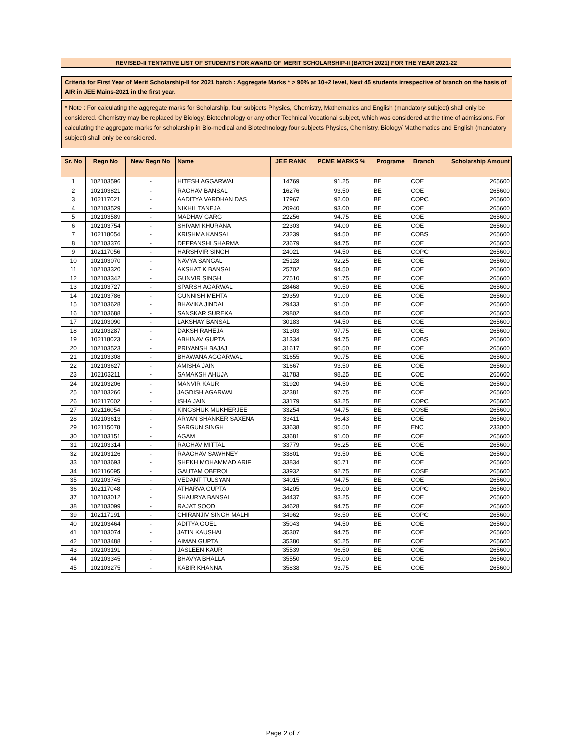REVISED-II TENTATIVE LIST OF STUDENTS FOR AWARD OF MERIT SCHOLARSHIP-II (BATCH 2021) FOR THE YEAR 2021-22
Criteria for First Year of Merit Scholarship-II for 2021 batch : Aggregate Marks * > 90% at 10+2 level, Next 45 students irrespective of branch on the basis of AIR in JEE Mains-2021 in the first year.
* Note : For calculating the aggregate marks for Scholarship, four subjects Physics, Chemistry, Mathematics and English (mandatory subject) shall only be considered. Chemistry may be replaced by Biology, Biotechnology or any other Technical Vocational subject, which was considered at the time of admissions. For calculating the aggregate marks for scholarship in Bio-medical and Biotechnology four subjects Physics, Chemistry, Biology/ Mathematics and English (mandatory subject) shall only be considered.
| Sr. No | Regn No | New Regn No | Name | JEE RANK | PCME MARKS % | Programe | Branch | Scholarship Amount |
| --- | --- | --- | --- | --- | --- | --- | --- | --- |
| 1 | 102103596 | - | HITESH AGGARWAL | 14769 | 91.25 | BE | COE | 265600 |
| 2 | 102103821 | - | RAGHAV BANSAL | 16276 | 93.50 | BE | COE | 265600 |
| 3 | 102117021 | - | AADITYA VARDHAN DAS | 17967 | 92.00 | BE | COPC | 265600 |
| 4 | 102103529 | - | NIKHIL TANEJA | 20940 | 93.00 | BE | COE | 265600 |
| 5 | 102103589 | - | MADHAV GARG | 22256 | 94.75 | BE | COE | 265600 |
| 6 | 102103754 | - | SHIVAM KHURANA | 22303 | 94.00 | BE | COE | 265600 |
| 7 | 102118054 | - | KRISHMA KANSAL | 23239 | 94.50 | BE | COBS | 265600 |
| 8 | 102103376 | - | DEEPANSHI SHARMA | 23679 | 94.75 | BE | COE | 265600 |
| 9 | 102117056 | - | HARSHVIR SINGH | 24021 | 94.50 | BE | COPC | 265600 |
| 10 | 102103070 | - | NAVYA SANGAL | 25128 | 92.25 | BE | COE | 265600 |
| 11 | 102103320 | - | AKSHAT K BANSAL | 25702 | 94.50 | BE | COE | 265600 |
| 12 | 102103342 | - | GUNVIR SINGH | 27510 | 91.75 | BE | COE | 265600 |
| 13 | 102103727 | - | SPARSH AGARWAL | 28468 | 90.50 | BE | COE | 265600 |
| 14 | 102103786 | - | GUNNISH MEHTA | 29359 | 91.00 | BE | COE | 265600 |
| 15 | 102103628 | - | BHAVIKA JINDAL | 29433 | 91.50 | BE | COE | 265600 |
| 16 | 102103688 | - | SANSKAR SUREKA | 29802 | 94.00 | BE | COE | 265600 |
| 17 | 102103090 | - | LAKSHAY BANSAL | 30183 | 94.50 | BE | COE | 265600 |
| 18 | 102103287 | - | DAKSH RAHEJA | 31303 | 97.75 | BE | COE | 265600 |
| 19 | 102118023 | - | ABHINAV GUPTA | 31334 | 94.75 | BE | COBS | 265600 |
| 20 | 102103523 | - | PRIYANSH BAJAJ | 31617 | 96.50 | BE | COE | 265600 |
| 21 | 102103308 | - | BHAWANA AGGARWAL | 31655 | 90.75 | BE | COE | 265600 |
| 22 | 102103627 | - | AMISHA JAIN | 31667 | 93.50 | BE | COE | 265600 |
| 23 | 102103211 | - | SAMAKSH AHUJA | 31783 | 98.25 | BE | COE | 265600 |
| 24 | 102103206 | - | MANVIR KAUR | 31920 | 94.50 | BE | COE | 265600 |
| 25 | 102103266 | - | JAGDISH AGARWAL | 32381 | 97.75 | BE | COE | 265600 |
| 26 | 102117002 | - | ISHA JAIN | 33179 | 93.25 | BE | COPC | 265600 |
| 27 | 102116054 | - | KINGSHUK MUKHERJEE | 33254 | 94.75 | BE | COSE | 265600 |
| 28 | 102103613 | - | ARYAN SHANKER SAXENA | 33411 | 96.43 | BE | COE | 265600 |
| 29 | 102115078 | - | SARGUN SINGH | 33638 | 95.50 | BE | ENC | 233000 |
| 30 | 102103151 | - | AGAM | 33681 | 91.00 | BE | COE | 265600 |
| 31 | 102103314 | - | RAGHAV MITTAL | 33779 | 96.25 | BE | COE | 265600 |
| 32 | 102103126 | - | RAAGHAV SAWHNEY | 33801 | 93.50 | BE | COE | 265600 |
| 33 | 102103693 | - | SHEKH MOHAMMAD ARIF | 33834 | 95.71 | BE | COE | 265600 |
| 34 | 102116095 | - | GAUTAM OBEROI | 33932 | 92.75 | BE | COSE | 265600 |
| 35 | 102103745 | - | VEDANT TULSYAN | 34015 | 94.75 | BE | COE | 265600 |
| 36 | 102117048 | - | ATHARVA GUPTA | 34205 | 96.00 | BE | COPC | 265600 |
| 37 | 102103012 | - | SHAURYA BANSAL | 34437 | 93.25 | BE | COE | 265600 |
| 38 | 102103099 | - | RAJAT SOOD | 34628 | 94.75 | BE | COE | 265600 |
| 39 | 102117191 | - | CHIRANJIV SINGH MALHI | 34962 | 98.50 | BE | COPC | 265600 |
| 40 | 102103464 | - | ADITYA GOEL | 35043 | 94.50 | BE | COE | 265600 |
| 41 | 102103074 | - | JATIN KAUSHAL | 35307 | 94.75 | BE | COE | 265600 |
| 42 | 102103488 | - | AIMAN GUPTA | 35380 | 95.25 | BE | COE | 265600 |
| 43 | 102103191 | - | JASLEEN KAUR | 35539 | 96.50 | BE | COE | 265600 |
| 44 | 102103345 | - | BHAVYA BHALLA | 35550 | 95.00 | BE | COE | 265600 |
| 45 | 102103275 | - | KABIR KHANNA | 35838 | 93.75 | BE | COE | 265600 |
Page 2 of 7